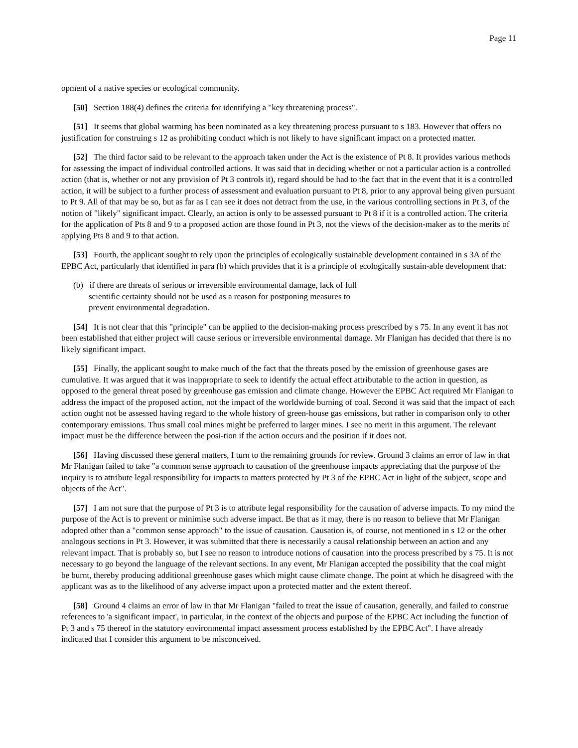Page 11
opment of a native species or ecological community.
[50] Section 188(4) defines the criteria for identifying a "key threatening process".
[51] It seems that global warming has been nominated as a key threatening process pursuant to s 183. However that offers no justification for construing s 12 as prohibiting conduct which is not likely to have significant impact on a protected matter.
[52] The third factor said to be relevant to the approach taken under the Act is the existence of Pt 8. It provides various methods for assessing the impact of individual controlled actions. It was said that in deciding whether or not a particular action is a controlled action (that is, whether or not any provision of Pt 3 controls it), regard should be had to the fact that in the event that it is a controlled action, it will be subject to a further process of assessment and evaluation pursuant to Pt 8, prior to any approval being given pursuant to Pt 9. All of that may be so, but as far as I can see it does not detract from the use, in the various controlling sections in Pt 3, of the notion of "likely" significant impact. Clearly, an action is only to be assessed pursuant to Pt 8 if it is a controlled action. The criteria for the application of Pts 8 and 9 to a proposed action are those found in Pt 3, not the views of the decision-maker as to the merits of applying Pts 8 and 9 to that action.
[53] Fourth, the applicant sought to rely upon the principles of ecologically sustainable development contained in s 3A of the EPBC Act, particularly that identified in para (b) which provides that it is a principle of ecologically sustain-able development that:
(b) if there are threats of serious or irreversible environmental damage, lack of full scientific certainty should not be used as a reason for postponing measures to prevent environmental degradation.
[54] It is not clear that this "principle" can be applied to the decision-making process prescribed by s 75. In any event it has not been established that either project will cause serious or irreversible environmental damage. Mr Flanigan has decided that there is no likely significant impact.
[55] Finally, the applicant sought to make much of the fact that the threats posed by the emission of greenhouse gases are cumulative. It was argued that it was inappropriate to seek to identify the actual effect attributable to the action in question, as opposed to the general threat posed by greenhouse gas emission and climate change. However the EPBC Act required Mr Flanigan to address the impact of the proposed action, not the impact of the worldwide burning of coal. Second it was said that the impact of each action ought not be assessed having regard to the whole history of green-house gas emissions, but rather in comparison only to other contemporary emissions. Thus small coal mines might be preferred to larger mines. I see no merit in this argument. The relevant impact must be the difference between the posi-tion if the action occurs and the position if it does not.
[56] Having discussed these general matters, I turn to the remaining grounds for review. Ground 3 claims an error of law in that Mr Flanigan failed to take "a common sense approach to causation of the greenhouse impacts appreciating that the purpose of the inquiry is to attribute legal responsibility for impacts to matters protected by Pt 3 of the EPBC Act in light of the subject, scope and objects of the Act".
[57] I am not sure that the purpose of Pt 3 is to attribute legal responsibility for the causation of adverse impacts. To my mind the purpose of the Act is to prevent or minimise such adverse impact. Be that as it may, there is no reason to believe that Mr Flanigan adopted other than a "common sense approach" to the issue of causation. Causation is, of course, not mentioned in s 12 or the other analogous sections in Pt 3. However, it was submitted that there is necessarily a causal relationship between an action and any relevant impact. That is probably so, but I see no reason to introduce notions of causation into the process prescribed by s 75. It is not necessary to go beyond the language of the relevant sections. In any event, Mr Flanigan accepted the possibility that the coal might be burnt, thereby producing additional greenhouse gases which might cause climate change. The point at which he disagreed with the applicant was as to the likelihood of any adverse impact upon a protected matter and the extent thereof.
[58] Ground 4 claims an error of law in that Mr Flanigan "failed to treat the issue of causation, generally, and failed to construe references to 'a significant impact', in particular, in the context of the objects and purpose of the EPBC Act including the function of Pt 3 and s 75 thereof in the statutory environmental impact assessment process established by the EPBC Act". I have already indicated that I consider this argument to be misconceived.